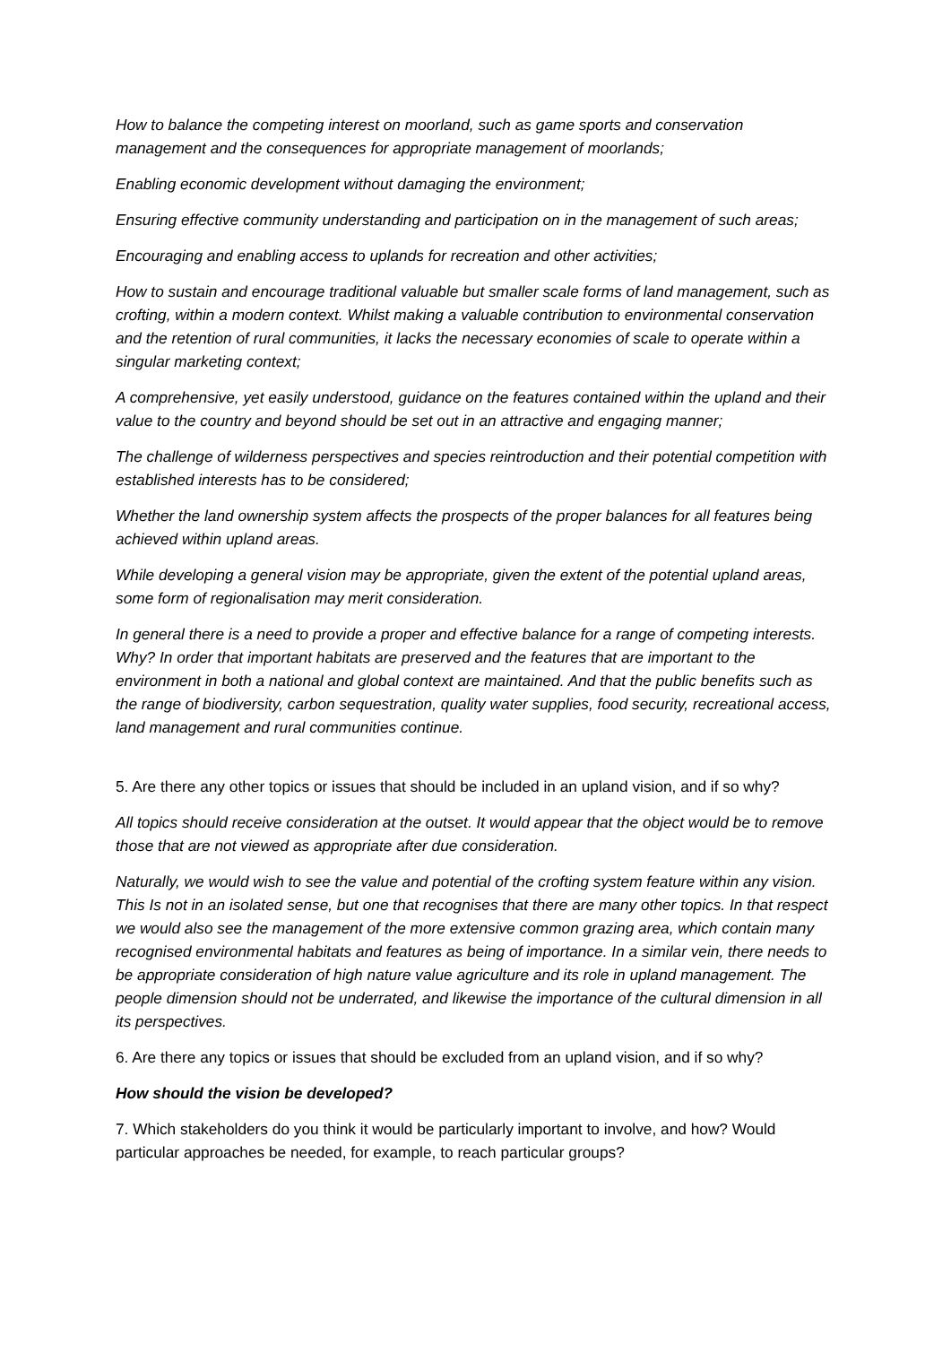How to balance the competing interest on moorland, such as game sports and conservation management and the consequences for appropriate management of moorlands;
Enabling economic development without damaging the environment;
Ensuring effective community understanding and participation on in the management of such areas;
Encouraging and enabling access to uplands for recreation and other activities;
How to sustain and encourage traditional valuable but smaller scale forms of land management, such as crofting, within a modern context. Whilst making a valuable contribution to environmental conservation and the retention of rural communities, it lacks the necessary economies of scale to operate within a singular marketing context;
A comprehensive, yet easily understood, guidance on the features contained within the upland and their value to the country and beyond should be set out in an attractive and engaging manner;
The challenge of wilderness perspectives and species reintroduction and their potential competition with established interests has to be considered;
Whether the land ownership system affects the prospects of the proper balances for all features being achieved within upland areas.
While developing a general vision may be appropriate, given the extent of the potential upland areas, some form of regionalisation may merit consideration.
In general there is a need to provide a proper and effective balance for a range of competing interests. Why? In order that important habitats are preserved and the features that are important to the environment in both a national and global context are maintained. And that the public benefits such as the range of biodiversity, carbon sequestration, quality water supplies, food security, recreational access, land management and rural communities continue.
5. Are there any other topics or issues that should be included in an upland vision, and if so why?
All topics should receive consideration at the outset. It would appear that the object would be to remove those that are not viewed as appropriate after due consideration.
Naturally, we would wish to see the value and potential of the crofting system feature within any vision. This Is not in an isolated sense, but one that recognises that there are many other topics. In that respect we would also see the management of the more extensive common grazing area, which contain many recognised environmental habitats and features as being of importance. In a similar vein, there needs to be appropriate consideration of high nature value agriculture and its role in upland management. The people dimension should not be underrated, and likewise the importance of the cultural dimension in all its perspectives.
6. Are there any topics or issues that should be excluded from an upland vision, and if so why?
How should the vision be developed?
7. Which stakeholders do you think it would be particularly important to involve, and how? Would particular approaches be needed, for example, to reach particular groups?